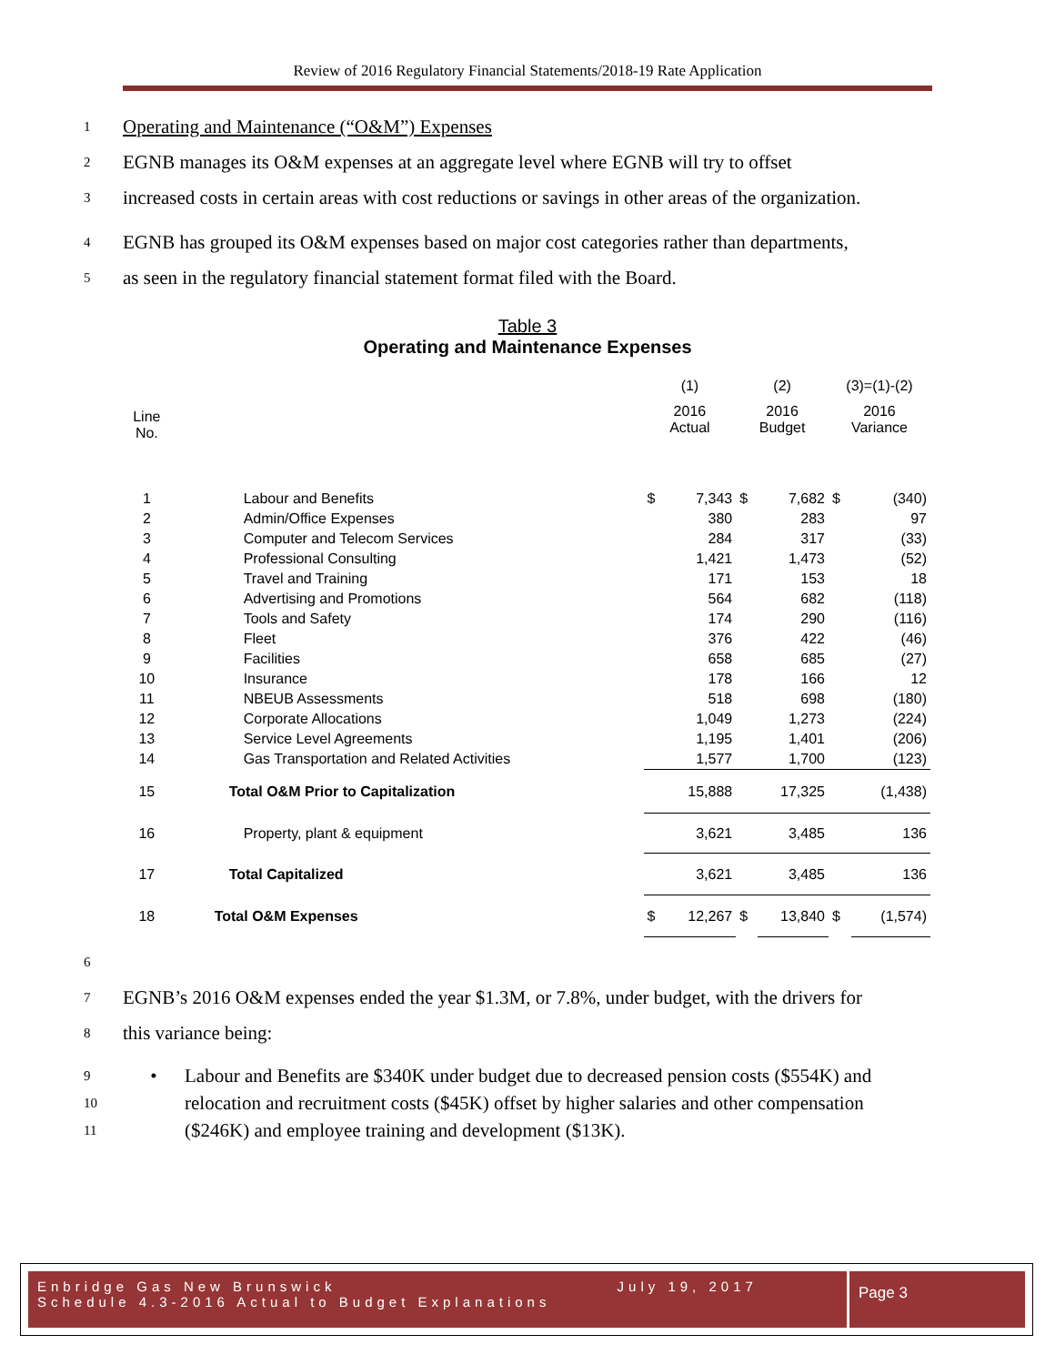Review of 2016 Regulatory Financial Statements/2018-19 Rate Application
1 Operating and Maintenance (“O&M”) Expenses
2 EGNB manages its O&M expenses at an aggregate level where EGNB will try to offset
3 increased costs in certain areas with cost reductions or savings in other areas of the organization.
4 EGNB has grouped its O&M expenses based on major cost categories rather than departments,
5 as seen in the regulatory financial statement format filed with the Board.
Table 3
Operating and Maintenance Expenses
| | | (1) | | (2) | | (3)=(1)-(2) | |
| --- | --- | --- | --- | --- | --- | --- | --- |
| Line No. | | 2016 Actual | | 2016 Budget | | 2016 Variance | |
| 1 | Labour and Benefits | $ | 7,343 | $ | 7,682 | $ | (340) |
| 2 | Admin/Office Expenses | | 380 | | 283 | | 97 |
| 3 | Computer and Telecom Services | | 284 | | 317 | | (33) |
| 4 | Professional Consulting | | 1,421 | | 1,473 | | (52) |
| 5 | Travel and Training | | 171 | | 153 | | 18 |
| 6 | Advertising and Promotions | | 564 | | 682 | | (118) |
| 7 | Tools and Safety | | 174 | | 290 | | (116) |
| 8 | Fleet | | 376 | | 422 | | (46) |
| 9 | Facilities | | 658 | | 685 | | (27) |
| 10 | Insurance | | 178 | | 166 | | 12 |
| 11 | NBEUB Assessments | | 518 | | 698 | | (180) |
| 12 | Corporate Allocations | | 1,049 | | 1,273 | | (224) |
| 13 | Service Level Agreements | | 1,195 | | 1,401 | | (206) |
| 14 | Gas Transportation and Related Activities | | 1,577 | | 1,700 | | (123) |
| 15 | Total O&M Prior to Capitalization | | 15,888 | | 17,325 | | (1,438) |
| 16 | Property, plant & equipment | | 3,621 | | 3,485 | | 136 |
| 17 | Total Capitalized | | 3,621 | | 3,485 | | 136 |
| 18 | Total O&M Expenses | $ | 12,267 | $ | 13,840 | $ | (1,574) |
6
7 EGNB’s 2016 O&M expenses ended the year $1.3M, or 7.8%, under budget, with the drivers for
8 this variance being:
9
10
11 • Labour and Benefits are $340K under budget due to decreased pension costs ($554K) and relocation and recruitment costs ($45K) offset by higher salaries and other compensation ($246K) and employee training and development ($13K).
Enbridge Gas New Brunswick July 19, 2017
Schedule 4.3-2016 Actual to Budget Explanations
Page 3